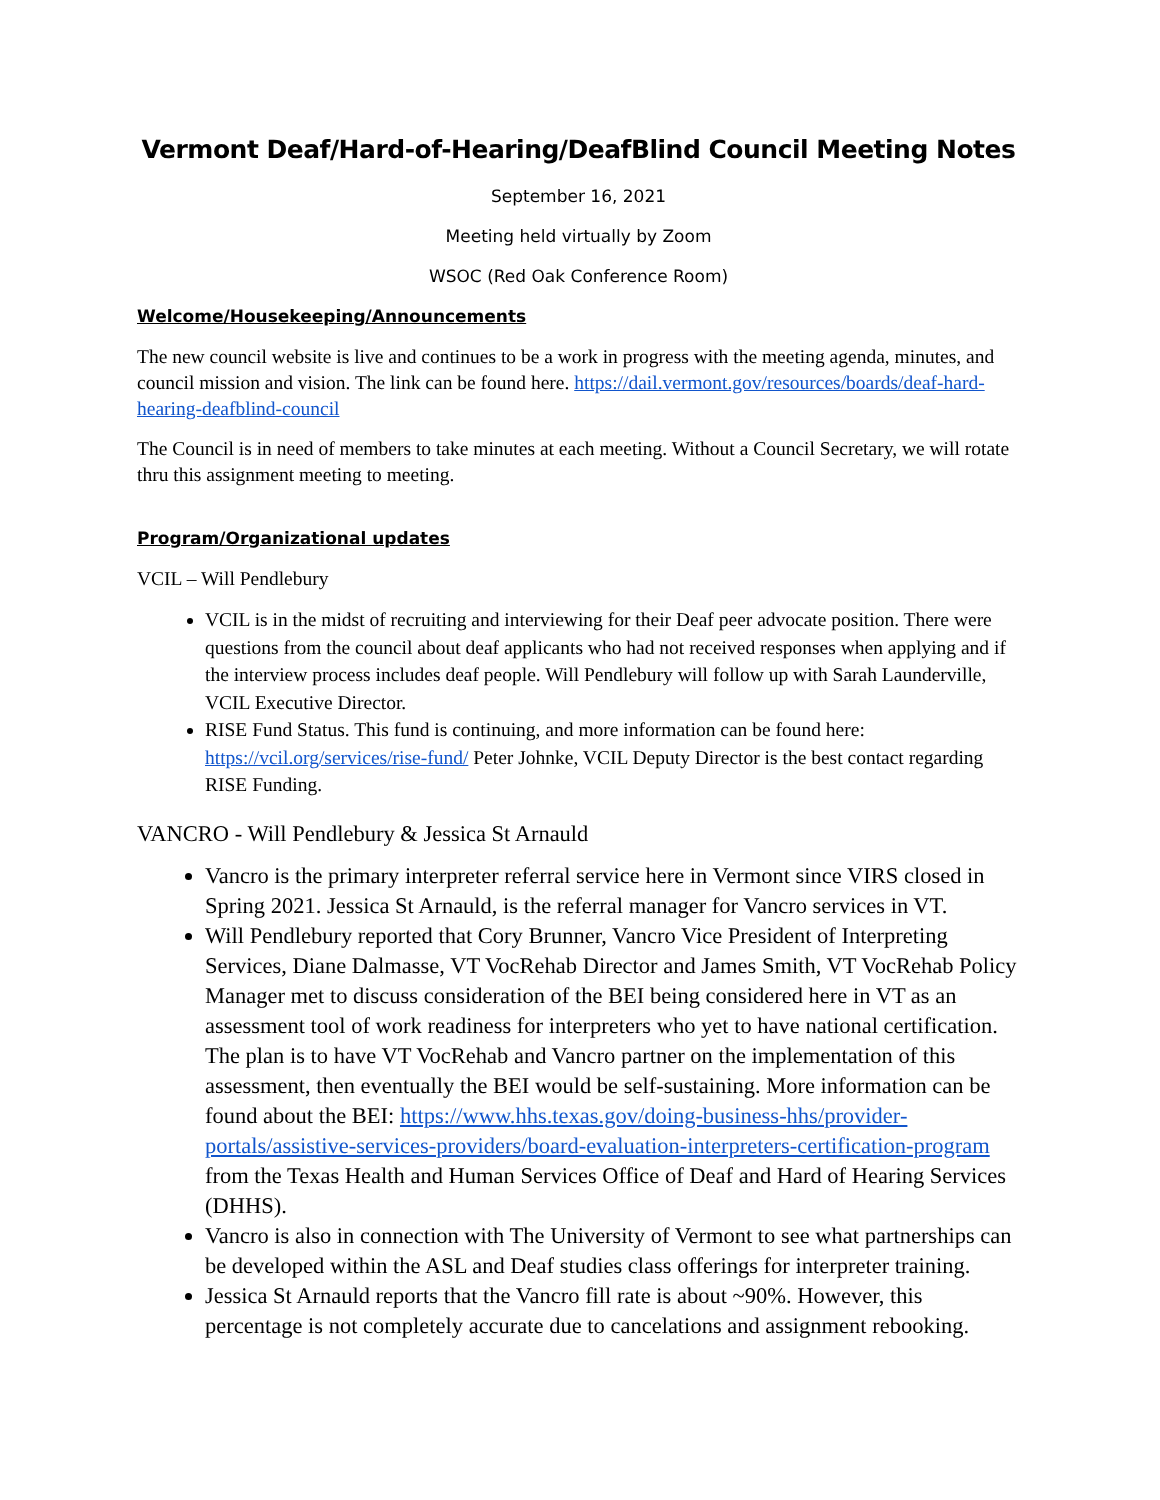Vermont Deaf/Hard-of-Hearing/DeafBlind Council Meeting Notes
September 16, 2021
Meeting held virtually by Zoom
WSOC (Red Oak Conference Room)
Welcome/Housekeeping/Announcements
The new council website is live and continues to be a work in progress with the meeting agenda, minutes, and council mission and vision. The link can be found here. https://dail.vermont.gov/resources/boards/deaf-hard-hearing-deafblind-council
The Council is in need of members to take minutes at each meeting. Without a Council Secretary, we will rotate thru this assignment meeting to meeting.
Program/Organizational updates
VCIL – Will Pendlebury
VCIL is in the midst of recruiting and interviewing for their Deaf peer advocate position. There were questions from the council about deaf applicants who had not received responses when applying and if the interview process includes deaf people. Will Pendlebury will follow up with Sarah Launderville, VCIL Executive Director.
RISE Fund Status. This fund is continuing, and more information can be found here: https://vcil.org/services/rise-fund/ Peter Johnke, VCIL Deputy Director is the best contact regarding RISE Funding.
VANCRO - Will Pendlebury & Jessica St Arnauld
Vancro is the primary interpreter referral service here in Vermont since VIRS closed in Spring 2021. Jessica St Arnauld, is the referral manager for Vancro services in VT.
Will Pendlebury reported that Cory Brunner, Vancro Vice President of Interpreting Services, Diane Dalmasse, VT VocRehab Director and James Smith, VT VocRehab Policy Manager met to discuss consideration of the BEI being considered here in VT as an assessment tool of work readiness for interpreters who yet to have national certification. The plan is to have VT VocRehab and Vancro partner on the implementation of this assessment, then eventually the BEI would be self-sustaining. More information can be found about the BEI: https://www.hhs.texas.gov/doing-business-hhs/provider-portals/assistive-services-providers/board-evaluation-interpreters-certification-program from the Texas Health and Human Services Office of Deaf and Hard of Hearing Services (DHHS).
Vancro is also in connection with The University of Vermont to see what partnerships can be developed within the ASL and Deaf studies class offerings for interpreter training.
Jessica St Arnauld reports that the Vancro fill rate is about ~90%. However, this percentage is not completely accurate due to cancelations and assignment rebooking.